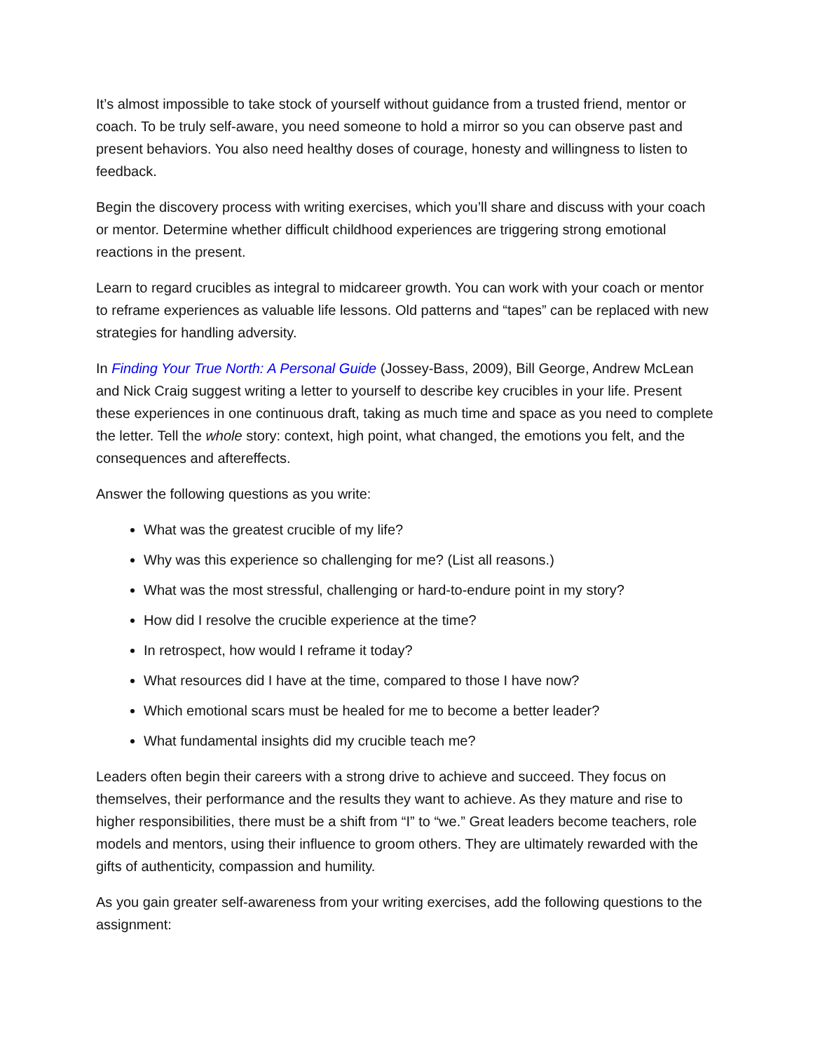It’s almost impossible to take stock of yourself without guidance from a trusted friend, mentor or coach. To be truly self-aware, you need someone to hold a mirror so you can observe past and present behaviors. You also need healthy doses of courage, honesty and willingness to listen to feedback.
Begin the discovery process with writing exercises, which you’ll share and discuss with your coach or mentor. Determine whether difficult childhood experiences are triggering strong emotional reactions in the present.
Learn to regard crucibles as integral to midcareer growth. You can work with your coach or mentor to reframe experiences as valuable life lessons. Old patterns and “tapes” can be replaced with new strategies for handling adversity.
In Finding Your True North: A Personal Guide (Jossey-Bass, 2009), Bill George, Andrew McLean and Nick Craig suggest writing a letter to yourself to describe key crucibles in your life. Present these experiences in one continuous draft, taking as much time and space as you need to complete the letter. Tell the whole story: context, high point, what changed, the emotions you felt, and the consequences and aftereffects.
Answer the following questions as you write:
What was the greatest crucible of my life?
Why was this experience so challenging for me? (List all reasons.)
What was the most stressful, challenging or hard-to-endure point in my story?
How did I resolve the crucible experience at the time?
In retrospect, how would I reframe it today?
What resources did I have at the time, compared to those I have now?
Which emotional scars must be healed for me to become a better leader?
What fundamental insights did my crucible teach me?
Leaders often begin their careers with a strong drive to achieve and succeed. They focus on themselves, their performance and the results they want to achieve. As they mature and rise to higher responsibilities, there must be a shift from “I” to “we.” Great leaders become teachers, role models and mentors, using their influence to groom others. They are ultimately rewarded with the gifts of authenticity, compassion and humility.
As you gain greater self-awareness from your writing exercises, add the following questions to the assignment: